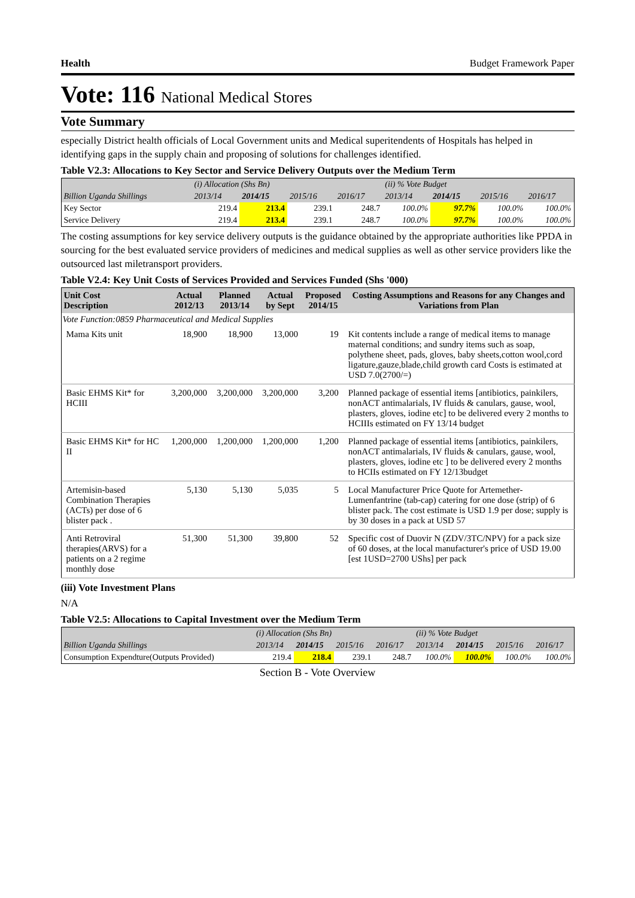Health Budget Framework Paper
Vote: 116 National Medical Stores
Vote Summary
especially District health officials of Local Government units and Medical superitendents of Hospitals has helped in identifying gaps in the supply chain and proposing of solutions for challenges identified.
Table V2.3: Allocations to Key Sector and Service Delivery Outputs over the Medium Term
| | (i) Allocation (Shs Bn) | | | | (ii) % Vote Budget | | | |
| Billion Uganda Shillings | 2013/14 | 2014/15 | 2015/16 | 2016/17 | 2013/14 | 2014/15 | 2015/16 | 2016/17 |
| Key Sector | 219.4 | 213.4 | 239.1 | 248.7 | 100.0% | 97.7% | 100.0% | 100.0% |
| Service Delivery | 219.4 | 213.4 | 239.1 | 248.7 | 100.0% | 97.7% | 100.0% | 100.0% |
The costing assumptions for key service delivery outputs is the guidance obtained by the appropriate authorities like PPDA in sourcing for the best evaluated service providers of medicines and medical supplies as well as other service providers like the outsourced last miletransport providers.
Table V2.4: Key Unit Costs of Services Provided and Services Funded (Shs '000)
| Unit Cost Description | Actual 2012/13 | Planned 2013/14 | Actual by Sept | Proposed 2014/15 | Costing Assumptions and Reasons for any Changes and Variations from Plan |
| --- | --- | --- | --- | --- | --- |
| Vote Function:0859 Pharmaceutical and Medical Supplies | | | | | |
| Mama Kits unit | 18,900 | 18,900 | 13,000 | 19 | Kit contents include a range of medical items to manage maternal conditions; and sundry items such as soap, polythene sheet, pads, gloves, baby sheets,cotton wool,cord ligature,gauze,blade,child growth card Costs is estimated at USD 7.0(2700/=) |
| Basic EHMS Kit* for HCIII | 3,200,000 | 3,200,000 | 3,200,000 | 3,200 | Planned package of essential items [antibiotics, painkilers, nonACT antimalarials, IV fluids & canulars, gause, wool, plasters, gloves, iodine etc] to be delivered every 2 months to HCIIIs estimated on FY 13/14 budget |
| Basic EHMS Kit* for HC II | 1,200,000 | 1,200,000 | 1,200,000 | 1,200 | Planned package of essential items [antibiotics, painkilers, nonACT antimalarials, IV fluids & canulars, gause, wool, plasters, gloves, iodine etc ] to be delivered every 2 months to HCIIs estimated on FY 12/13budget |
| Artemisin-based Combination Therapies (ACTs) per dose of 6 blister pack . | 5,130 | 5,130 | 5,035 | 5 | Local Manufacturer Price Quote for Artemether-Lumenfantrine (tab-cap) catering for one dose (strip) of 6 blister pack. The cost estimate is USD 1.9 per dose; supply is by 30 doses in a pack at USD 57 |
| Anti Retroviral therapies(ARVS) for a patients on a 2 regime monthly dose | 51,300 | 51,300 | 39,800 | 52 | Specific cost of Duovir N (ZDV/3TC/NPV) for a pack size of 60 doses, at the local manufacturer's price of USD 19.00 [est 1USD=2700 UShs] per pack |
(iii) Vote Investment Plans
N/A
Table V2.5: Allocations to Capital Investment over the Medium Term
| | (i) Allocation (Shs Bn) | | | | (ii) % Vote Budget | | | |
| Billion Uganda Shillings | 2013/14 | 2014/15 | 2015/16 | 2016/17 | 2013/14 | 2014/15 | 2015/16 | 2016/17 |
| Consumption Expendture(Outputs Provided) | 219.4 | 218.4 | 239.1 | 248.7 | 100.0% | 100.0% | 100.0% | 100.0% |
Section B - Vote Overview